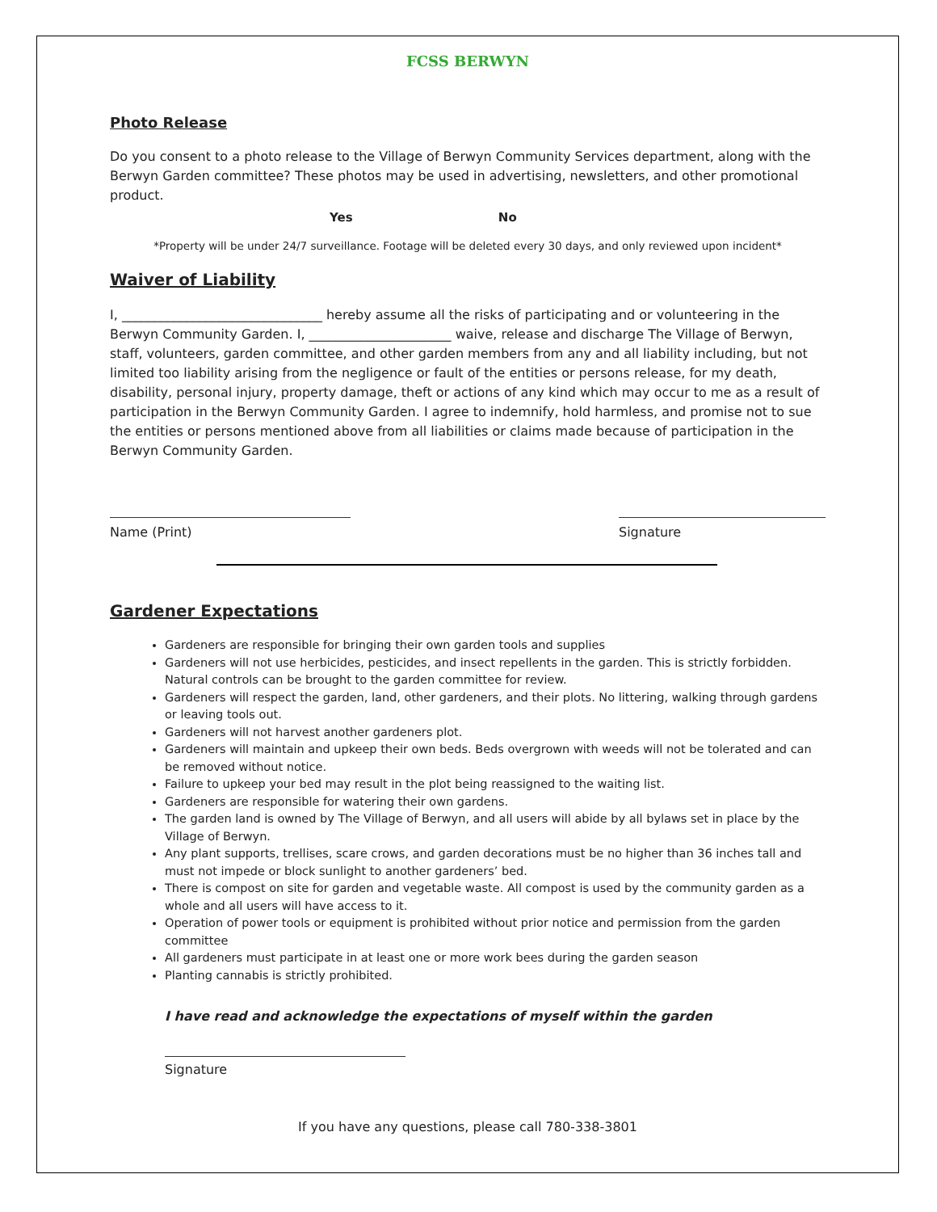FCSS BERWYN
Photo Release
Do you consent to a photo release to the Village of Berwyn Community Services department, along with the Berwyn Garden committee? These photos may be used in advertising, newsletters, and other promotional product.
Yes No
*Property will be under 24/7 surveillance. Footage will be deleted every 30 days, and only reviewed upon incident*
Waiver of Liability
I, _______________________________ hereby assume all the risks of participating and or volunteering in the Berwyn Community Garden. I, ______________________ waive, release and discharge The Village of Berwyn, staff, volunteers, garden committee, and other garden members from any and all liability including, but not limited too liability arising from the negligence or fault of the entities or persons release, for my death, disability, personal injury, property damage, theft or actions of any kind which may occur to me as a result of participation in the Berwyn Community Garden. I agree to indemnify, hold harmless, and promise not to sue the entities or persons mentioned above from all liabilities or claims made because of participation in the Berwyn Community Garden.
Name (Print) Signature
Gardener Expectations
Gardeners are responsible for bringing their own garden tools and supplies
Gardeners will not use herbicides, pesticides, and insect repellents in the garden. This is strictly forbidden. Natural controls can be brought to the garden committee for review.
Gardeners will respect the garden, land, other gardeners, and their plots. No littering, walking through gardens or leaving tools out.
Gardeners will not harvest another gardeners plot.
Gardeners will maintain and upkeep their own beds. Beds overgrown with weeds will not be tolerated and can be removed without notice.
Failure to upkeep your bed may result in the plot being reassigned to the waiting list.
Gardeners are responsible for watering their own gardens.
The garden land is owned by The Village of Berwyn, and all users will abide by all bylaws set in place by the Village of Berwyn.
Any plant supports, trellises, scare crows, and garden decorations must be no higher than 36 inches tall and must not impede or block sunlight to another gardeners’ bed.
There is compost on site for garden and vegetable waste. All compost is used by the community garden as a whole and all users will have access to it.
Operation of power tools or equipment is prohibited without prior notice and permission from the garden committee
All gardeners must participate in at least one or more work bees during the garden season
Planting cannabis is strictly prohibited.
I have read and acknowledge the expectations of myself within the garden
Signature
If you have any questions, please call 780-338-3801